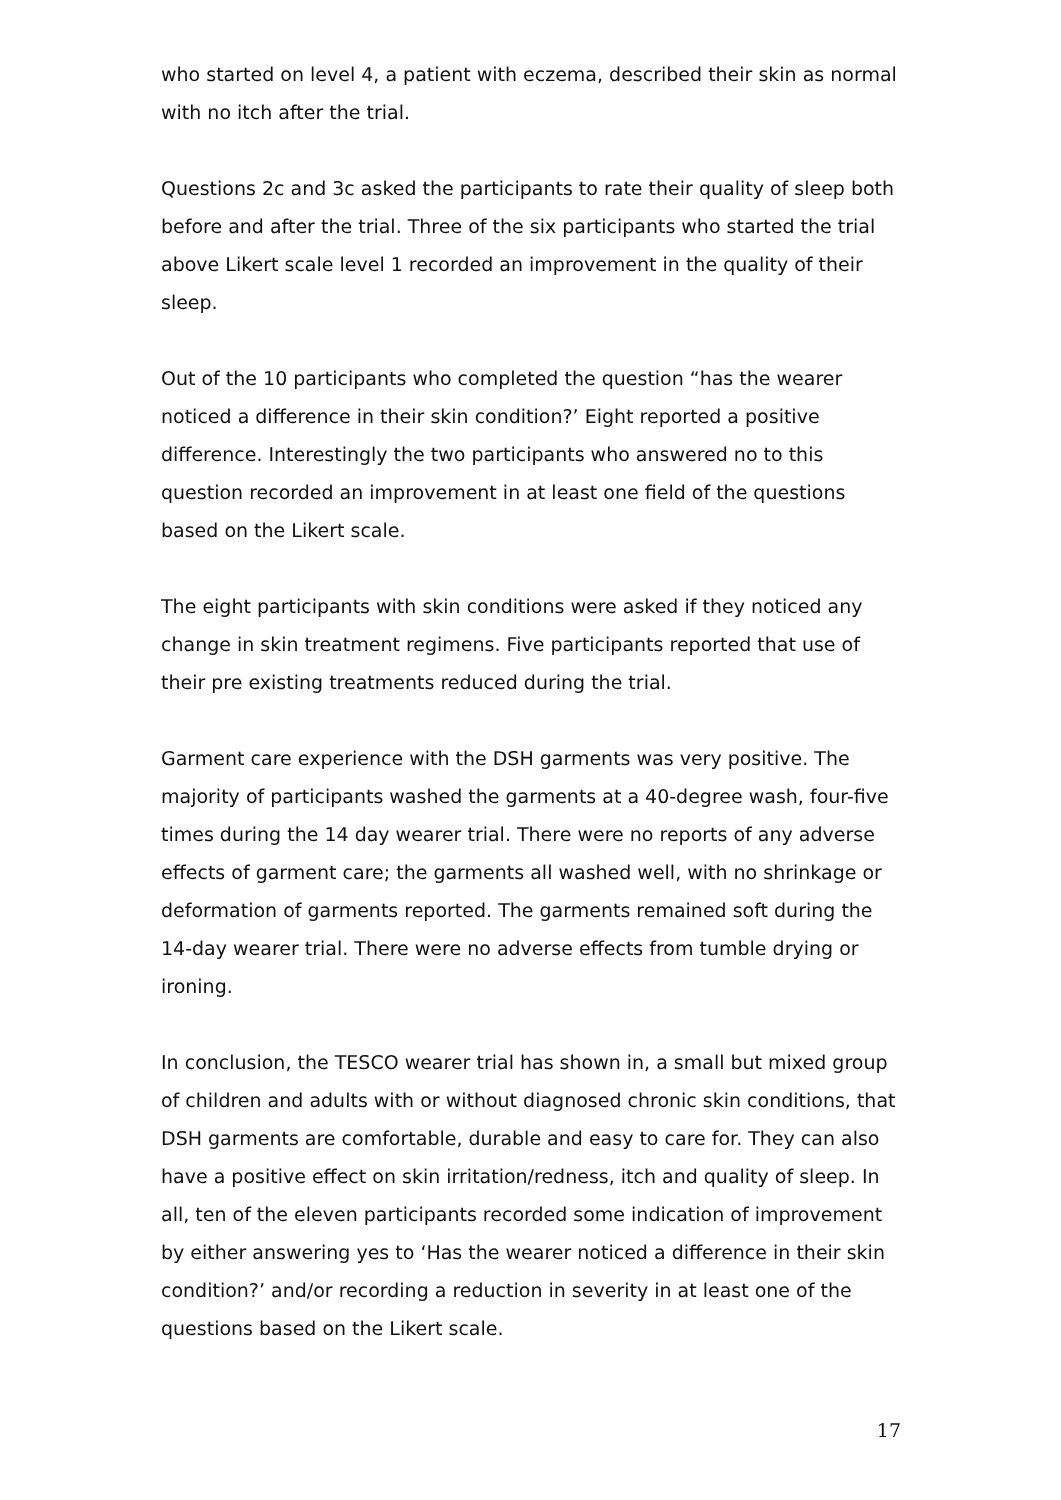who started on level 4, a patient with eczema, described their skin as normal with no itch after the trial.
Questions 2c and 3c asked the participants to rate their quality of sleep both before and after the trial. Three of the six participants who started the trial above Likert scale level 1 recorded an improvement in the quality of their sleep.
Out of the 10 participants who completed the question “has the wearer noticed a difference in their skin condition?’ Eight reported a positive difference. Interestingly the two participants who answered no to this question recorded an improvement in at least one field of the questions based on the Likert scale.
The eight participants with skin conditions were asked if they noticed any change in skin treatment regimens. Five participants reported that use of their pre existing treatments reduced during the trial.
Garment care experience with the DSH garments was very positive. The majority of participants washed the garments at a 40-degree wash, four-five times during the 14 day wearer trial. There were no reports of any adverse effects of garment care; the garments all washed well, with no shrinkage or deformation of garments reported. The garments remained soft during the 14-day wearer trial. There were no adverse effects from tumble drying or ironing.
In conclusion, the TESCO wearer trial has shown in, a small but mixed group of children and adults with or without diagnosed chronic skin conditions, that DSH garments are comfortable, durable and easy to care for. They can also have a positive effect on skin irritation/redness, itch and quality of sleep. In all, ten of the eleven participants recorded some indication of improvement by either answering yes to ‘Has the wearer noticed a difference in their skin condition?’ and/or recording a reduction in severity in at least one of the questions based on the Likert scale.
17